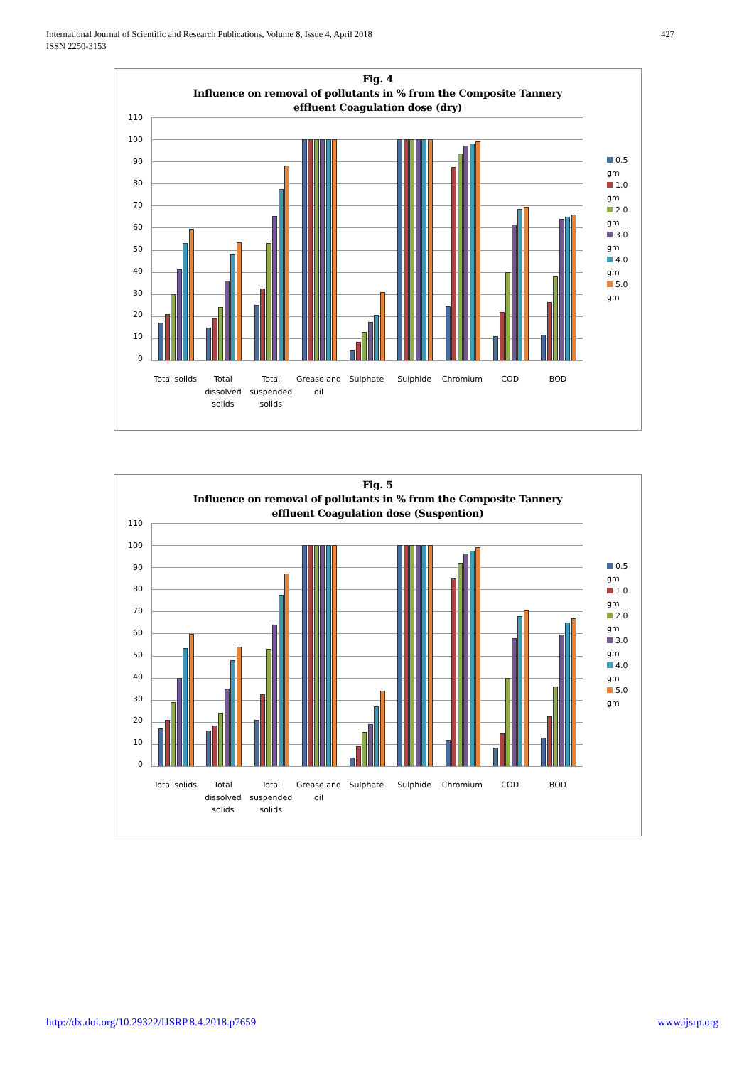International Journal of Scientific and Research Publications, Volume 8, Issue 4, April 2018
ISSN 2250-3153
427
Fig. 4
Influence on removal of pollutants in % from the Composite Tannery
effluent Coagulation dose (dry)
110
100
90
80
70
60
50
40
30
20
10
0
0.5
gm
1.0
gm
2.0
gm
3.0
gm
4.0
gm
5.0
gm
Total solids
Total dissolved solids
Total suspended solids
Grease and oil
Sulphate Sulphide Chromium COD BOD
Fig. 5
Influence on removal of pollutants in % from the Composite Tannery
effluent Coagulation dose (Suspention)
110
100
90
80
70
60
50
40
30
20
10
0
0.5
gm
1.0
gm
2.0
gm
3.0
gm
4.0
gm
5.0
gm
Total solids
Total dissolved solids
Total suspended solids
Grease and oil
Sulphate Sulphide Chromium COD BOD
http://dx.doi.org/10.29322/IJSRP.8.4.2018.p7659 www.ijsrp.org